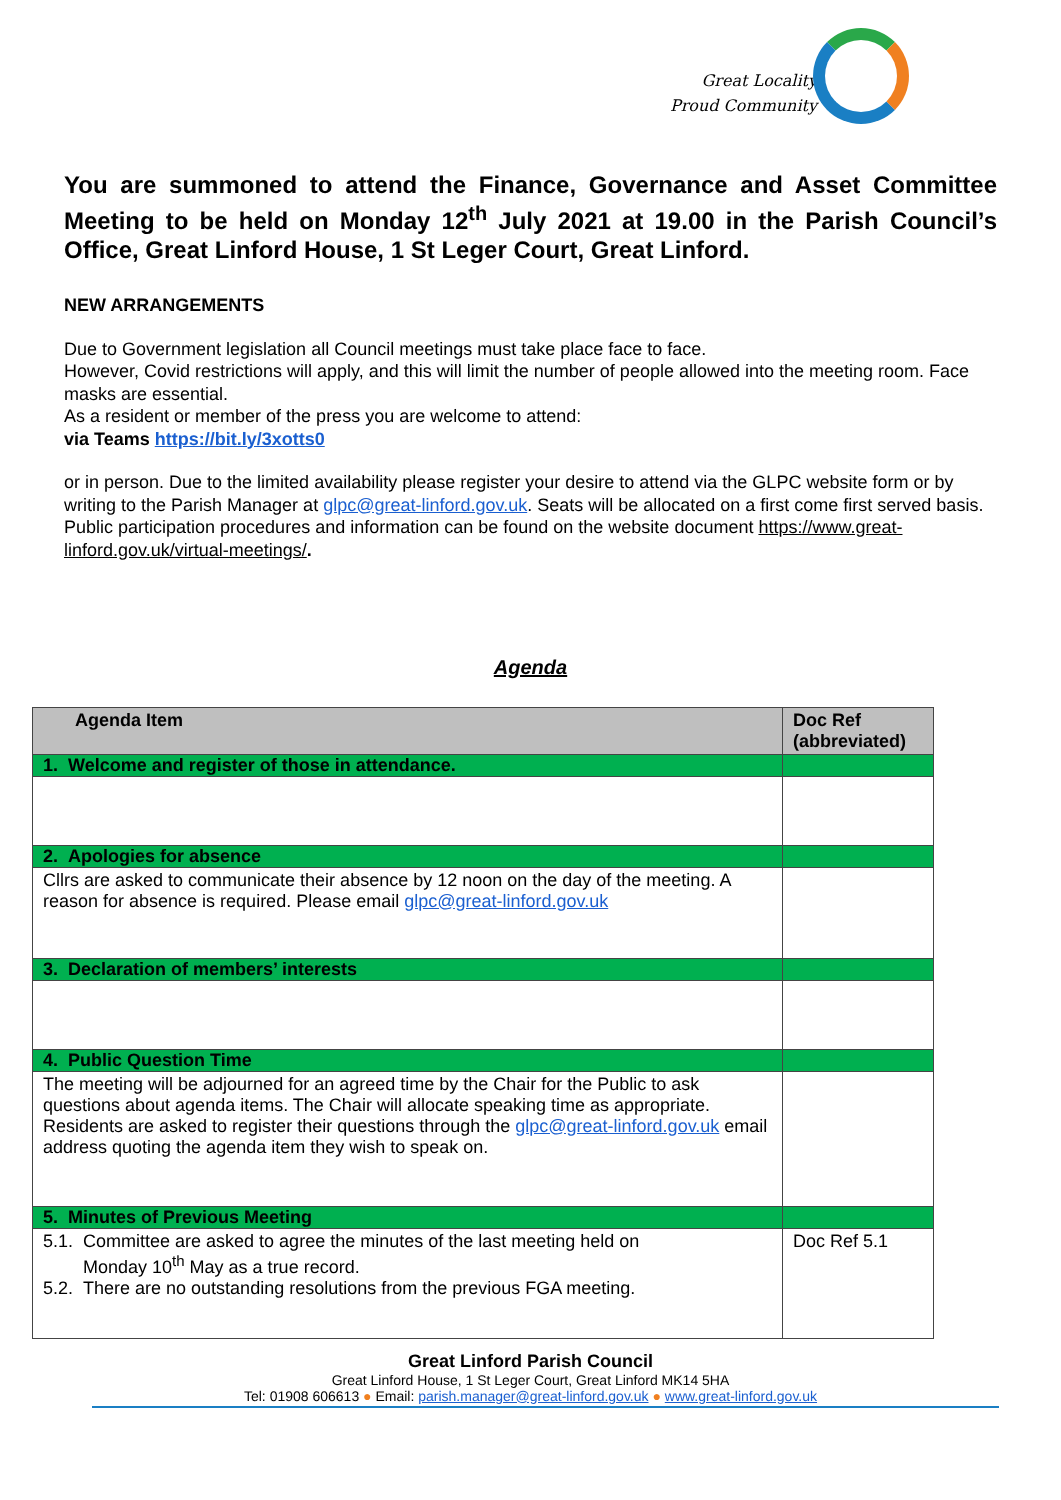Great Locality
Proud Community
You are summoned to attend the Finance, Governance and Asset Committee Meeting to be held on Monday 12<sup>th</sup> July 2021 at 19.00 in the Parish Council’s Office, Great Linford House, 1 St Leger Court, Great Linford.
NEW ARRANGEMENTS
Due to Government legislation all Council meetings must take place face to face.
However, Covid restrictions will apply, and this will limit the number of people allowed into the meeting room. Face masks are essential.
As a resident or member of the press you are welcome to attend:
via Teams https://bit.ly/3xotts0
or in person. Due to the limited availability please register your desire to attend via the GLPC website form or by writing to the Parish Manager at glpc@great-linford.gov.uk. Seats will be allocated on a first come first served basis.
Public participation procedures and information can be found on the website document https://www.great-linford.gov.uk/virtual-meetings/.
Agenda
| Agenda Item | Doc Ref (abbreviated) |
| --- | --- |
| 1. Welcome and register of those in attendance. | |
| 2. Apologies for absence | |
| Cllrs are asked to communicate their absence by 12 noon on the day of the meeting. A reason for absence is required. Please email glpc@great-linford.gov.uk | |
| 3. Declaration of members’ interests | |
| 4. Public Question Time | |
| The meeting will be adjourned for an agreed time by the Chair for the Public to ask questions about agenda items. The Chair will allocate speaking time as appropriate. Residents are asked to register their questions through the glpc@great-linford.gov.uk email address quoting the agenda item they wish to speak on. | |
| 5. Minutes of Previous Meeting | |
| 5.1. Committee are asked to agree the minutes of the last meeting held on Monday 10<sup>th</sup> May as a true record. 5.2. There are no outstanding resolutions from the previous FGA meeting. | Doc Ref 5.1 |
Great Linford Parish Council
Great Linford House, 1 St Leger Court, Great Linford MK14 5HA
Tel: 01908 606613 ● Email: parish.manager@great-linford.gov.uk ● www.great-linford.gov.uk